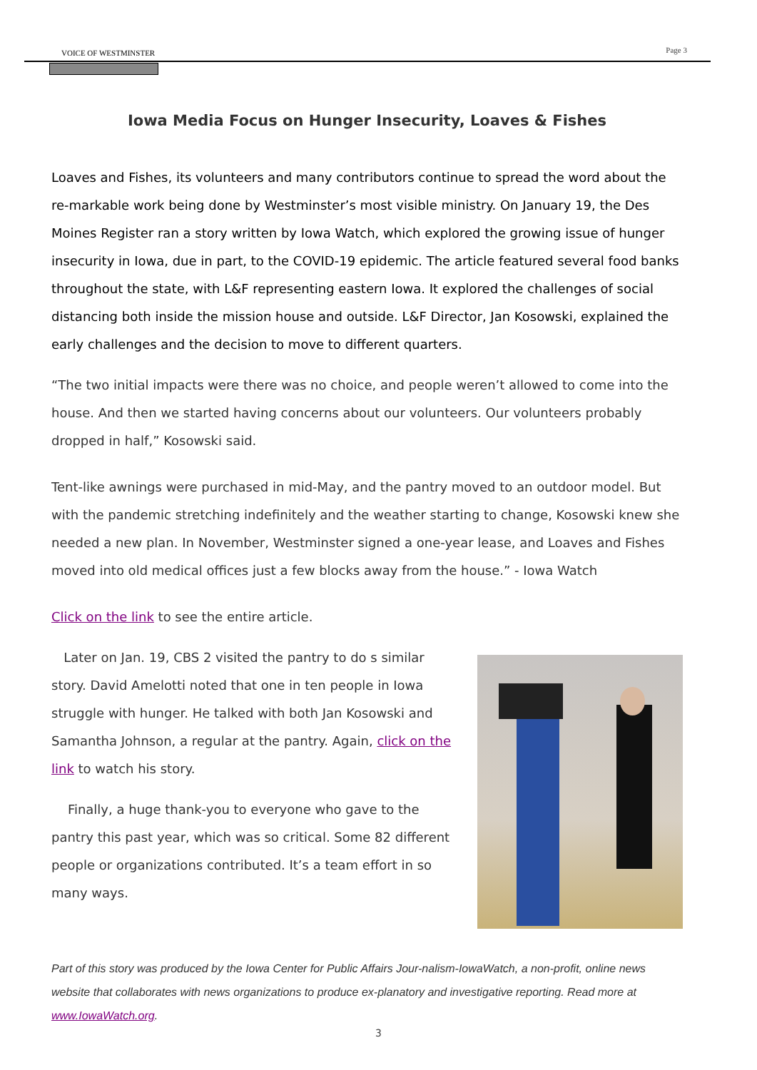VOICE OF WESTMINSTER Page 3
Iowa Media Focus on Hunger Insecurity, Loaves & Fishes
Loaves and Fishes, its volunteers and many contributors continue to spread the word about the re-markable work being done by Westminster’s most visible ministry. On January 19, the Des Moines Register ran a story written by Iowa Watch, which explored the growing issue of hunger insecurity in Iowa, due in part, to the COVID-19 epidemic. The article featured several food banks throughout the state, with L&F representing eastern Iowa. It explored the challenges of social distancing both inside the mission house and outside. L&F Director, Jan Kosowski, explained the early challenges and the decision to move to different quarters.
“The two initial impacts were there was no choice, and people weren’t allowed to come into the house. And then we started having concerns about our volunteers. Our volunteers probably dropped in half,” Kosowski said.
Tent-like awnings were purchased in mid-May, and the pantry moved to an outdoor model. But with the pandemic stretching indefinitely and the weather starting to change, Kosowski knew she needed a new plan. In November, Westminster signed a one-year lease, and Loaves and Fishes moved into old medical offices just a few blocks away from the house.” - Iowa Watch
Click on the link to see the entire article.
Later on Jan. 19, CBS 2 visited the pantry to do s similar story. David Amelotti noted that one in ten people in Iowa struggle with hunger. He talked with both Jan Kosowski and Samantha Johnson, a regular at the pantry. Again, click on the link to watch his story.
Finally, a huge thank-you to everyone who gave to the pantry this past year, which was so critical. Some 82 different people or organizations contributed. It’s a team effort in so many ways.
Part of this story was produced by the Iowa Center for Public Affairs Jour-nalism-IowaWatch, a non-profit, online news website that collaborates with news organizations to produce ex-planatory and investigative reporting. Read more at www.IowaWatch.org.
3